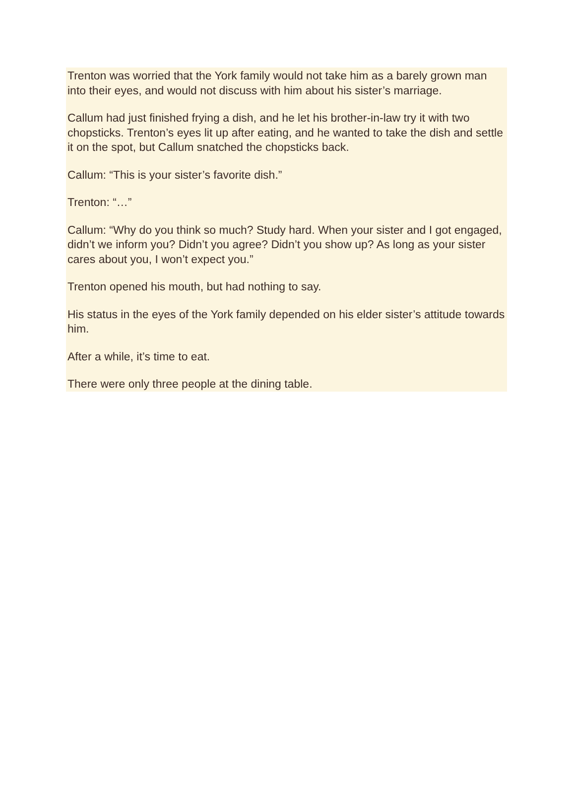Trenton was worried that the York family would not take him as a barely grown man into their eyes, and would not discuss with him about his sister’s marriage.
Callum had just finished frying a dish, and he let his brother-in-law try it with two chopsticks. Trenton’s eyes lit up after eating, and he wanted to take the dish and settle it on the spot, but Callum snatched the chopsticks back.
Callum: “This is your sister’s favorite dish.”
Trenton: “…”
Callum: “Why do you think so much? Study hard. When your sister and I got engaged, didn’t we inform you? Didn’t you agree? Didn’t you show up? As long as your sister cares about you, I won’t expect you.”
Trenton opened his mouth, but had nothing to say.
His status in the eyes of the York family depended on his elder sister’s attitude towards him.
After a while, it’s time to eat.
There were only three people at the dining table.